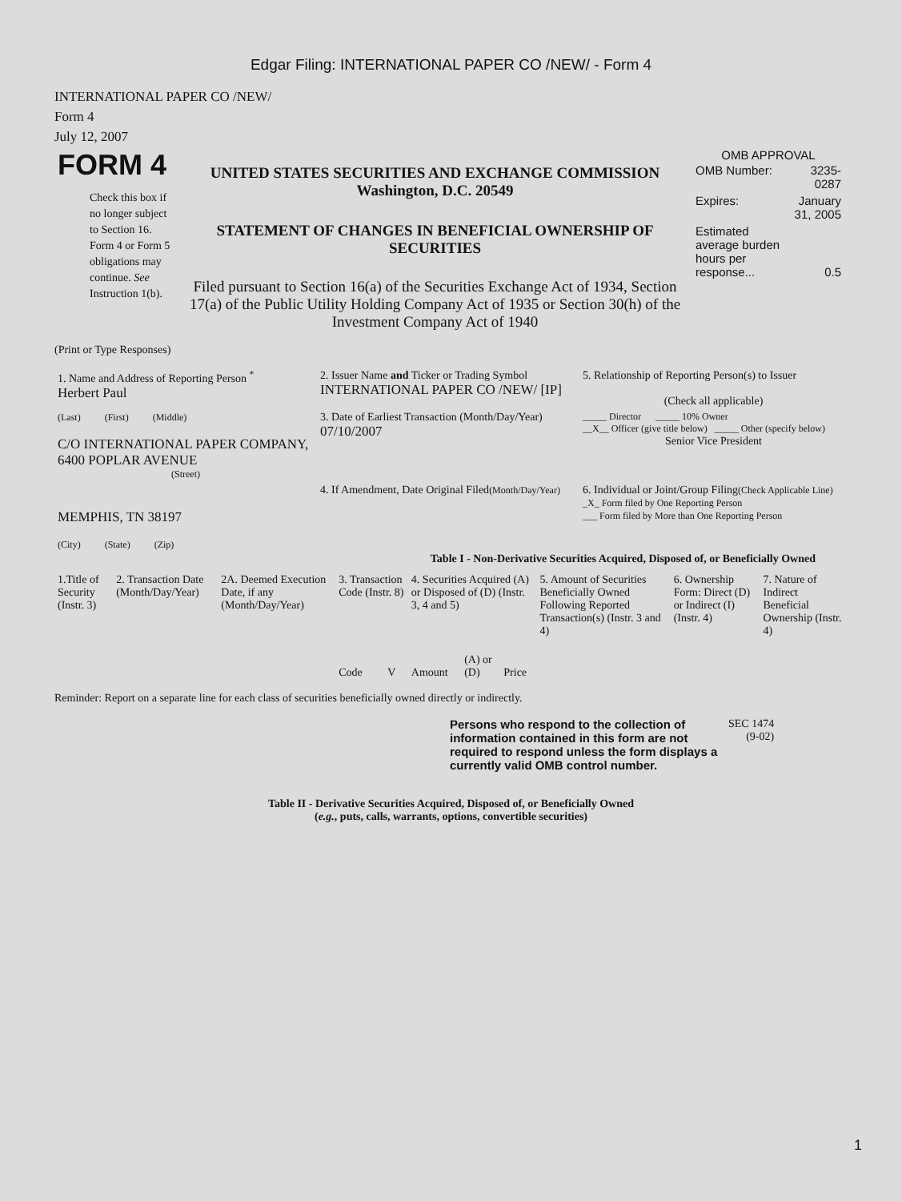Edgar Filing: INTERNATIONAL PAPER CO /NEW/ - Form 4
INTERNATIONAL PAPER CO /NEW/
Form 4
July 12, 2007
| FORM 4 Check this box if no longer subject to Section 16. Form 4 or Form 5 obligations may continue. See Instruction 1(b). | UNITED STATES SECURITIES AND EXCHANGE COMMISSION Washington, D.C. 20549 STATEMENT OF CHANGES IN BENEFICIAL OWNERSHIP OF SECURITIES Filed pursuant to Section 16(a) of the Securities Exchange Act of 1934, Section 17(a) of the Public Utility Holding Company Act of 1935 or Section 30(h) of the Investment Company Act of 1940 | OMB APPROVAL / OMB Number: / 3235-0287 / / Expires: / January 31, 2005 / / Estimated average burden hours per response... / 0.5 / |
(Print or Type Responses)
| 1. Name and Address of Reporting Person <sup>*</sup> Herbert Paul | 2. Issuer Name and Ticker or Trading Symbol INTERNATIONAL PAPER CO /NEW/ [IP] | 5. Relationship of Reporting Person(s) to Issuer (Check all applicable) |
| (Last) (First) (Middle) C/O INTERNATIONAL PAPER COMPANY, 6400 POPLAR AVENUE (Street) | 3. Date of Earliest Transaction (Month/Day/Year) 07/10/2007 | _____ Director _____ 10% Owner __X__ Officer (give title below) _____ Other (specify below) Senior Vice President |
| MEMPHIS, TN 38197 (City) (State) (Zip) | 4. If Amendment, Date Original Filed (Month/Day/Year) | 6. Individual or Joint/Group Filing (Check Applicable Line) _X_ Form filed by One Reporting Person ___ Form filed by More than One Reporting Person |
Table I - Non-Derivative Securities Acquired, Disposed of, or Beneficially Owned
| 1.Title of Security (Instr. 3) | 2. Transaction Date (Month/Day/Year) | 2A. Deemed Execution Date, if any (Month/Day/Year) | 3. Transaction Code (Instr. 8) | | 4. Securities Acquired (A) or Disposed of (D) (Instr. 3, 4 and 5) | | | 5. Amount of Securities Beneficially Owned Following Reported Transaction(s) (Instr. 3 and 4) | 6. Ownership Form: Direct (D) or Indirect (I) (Instr. 4) | 7. Nature of Indirect Beneficial Ownership (Instr. 4) |
| --- | --- | --- | --- | --- | --- | --- | --- | --- | --- | --- |
| | | | Code | V | Amount | (A) or (D) | Price | | | |
Reminder: Report on a separate line for each class of securities beneficially owned directly or indirectly.
| Persons who respond to the collection of information contained in this form are not required to respond unless the form displays a currently valid OMB control number. | SEC 1474 (9-02) |
Table II - Derivative Securities Acquired, Disposed of, or Beneficially Owned
(e.g., puts, calls, warrants, options, convertible securities)
1